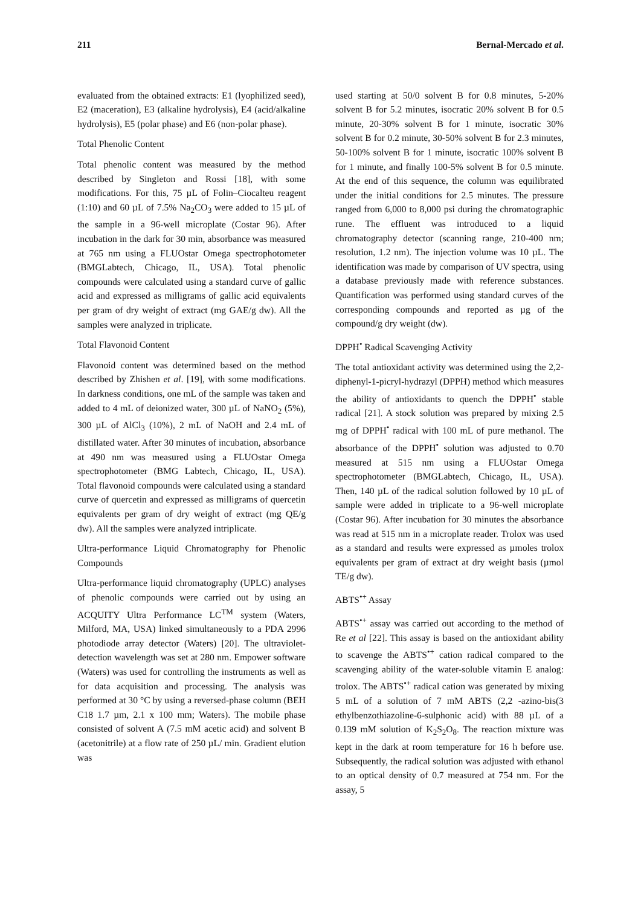211 Bernal-Mercado et al.
evaluated from the obtained extracts: E1 (lyophilized seed), E2 (maceration), E3 (alkaline hydrolysis), E4 (acid/alkaline hydrolysis), E5 (polar phase) and E6 (non-polar phase).
Total Phenolic Content
Total phenolic content was measured by the method described by Singleton and Rossi [18], with some modifications. For this, 75 µL of Folin–Ciocalteu reagent (1:10) and 60 µL of 7.5% Na<sub>2</sub>CO<sub>3</sub> were added to 15 µL of the sample in a 96-well microplate (Costar 96). After incubation in the dark for 30 min, absorbance was measured at 765 nm using a FLUOstar Omega spectrophotometer (BMGLabtech, Chicago, IL, USA). Total phenolic compounds were calculated using a standard curve of gallic acid and expressed as milligrams of gallic acid equivalents per gram of dry weight of extract (mg GAE/g dw). All the samples were analyzed in triplicate.
Total Flavonoid Content
Flavonoid content was determined based on the method described by Zhishen et al. [19], with some modifications. In darkness conditions, one mL of the sample was taken and added to 4 mL of deionized water, 300 µL of NaNO<sub>2</sub> (5%), 300 µL of AlCl<sub>3</sub> (10%), 2 mL of NaOH and 2.4 mL of distillated water. After 30 minutes of incubation, absorbance at 490 nm was measured using a FLUOstar Omega spectrophotometer (BMG Labtech, Chicago, IL, USA). Total flavonoid compounds were calculated using a standard curve of quercetin and expressed as milligrams of quercetin equivalents per gram of dry weight of extract (mg QE/g dw). All the samples were analyzed intriplicate.
Ultra-performance Liquid Chromatography for Phenolic Compounds
Ultra-performance liquid chromatography (UPLC) analyses of phenolic compounds were carried out by using an ACQUITY Ultra Performance LC<sup>TM</sup> system (Waters, Milford, MA, USA) linked simultaneously to a PDA 2996 photodiode array detector (Waters) [20]. The ultraviolet-detection wavelength was set at 280 nm. Empower software (Waters) was used for controlling the instruments as well as for data acquisition and processing. The analysis was performed at 30 °C by using a reversed-phase column (BEH C18 1.7 µm, 2.1 x 100 mm; Waters). The mobile phase consisted of solvent A (7.5 mM acetic acid) and solvent B (acetonitrile) at a flow rate of 250 µL/ min. Gradient elution was
used starting at 50/0 solvent B for 0.8 minutes, 5-20% solvent B for 5.2 minutes, isocratic 20% solvent B for 0.5 minute, 20-30% solvent B for 1 minute, isocratic 30% solvent B for 0.2 minute, 30-50% solvent B for 2.3 minutes, 50-100% solvent B for 1 minute, isocratic 100% solvent B for 1 minute, and finally 100-5% solvent B for 0.5 minute. At the end of this sequence, the column was equilibrated under the initial conditions for 2.5 minutes. The pressure ranged from 6,000 to 8,000 psi during the chromatographic rune. The effluent was introduced to a liquid chromatography detector (scanning range, 210-400 nm; resolution, 1.2 nm). The injection volume was 10 µL. The identification was made by comparison of UV spectra, using a database previously made with reference substances. Quantification was performed using standard curves of the corresponding compounds and reported as µg of the compound/g dry weight (dw).
DPPH<sup>•</sup> Radical Scavenging Activity
The total antioxidant activity was determined using the 2,2-diphenyl-1-picryl-hydrazyl (DPPH) method which measures the ability of antioxidants to quench the DPPH<sup>•</sup> stable radical [21]. A stock solution was prepared by mixing 2.5 mg of DPPH<sup>•</sup> radical with 100 mL of pure methanol. The absorbance of the DPPH<sup>•</sup> solution was adjusted to 0.70 measured at 515 nm using a FLUOstar Omega spectrophotometer (BMGLabtech, Chicago, IL, USA). Then, 140 µL of the radical solution followed by 10 µL of sample were added in triplicate to a 96-well microplate (Costar 96). After incubation for 30 minutes the absorbance was read at 515 nm in a microplate reader. Trolox was used as a standard and results were expressed as µmoles trolox equivalents per gram of extract at dry weight basis (µmol TE/g dw).
ABTS<sup>•+</sup> Assay
ABTS<sup>•+</sup> assay was carried out according to the method of Re et al [22]. This assay is based on the antioxidant ability to scavenge the ABTS<sup>•+</sup> cation radical compared to the scavenging ability of the water-soluble vitamin E analog: trolox. The ABTS<sup>•+</sup> radical cation was generated by mixing 5 mL of a solution of 7 mM ABTS (2,2 -azino-bis(3 ethylbenzothiazoline-6-sulphonic acid) with 88 µL of a 0.139 mM solution of K<sub>2</sub>S<sub>2</sub>O<sub>8</sub>. The reaction mixture was kept in the dark at room temperature for 16 h before use. Subsequently, the radical solution was adjusted with ethanol to an optical density of 0.7 measured at 754 nm. For the assay, 5